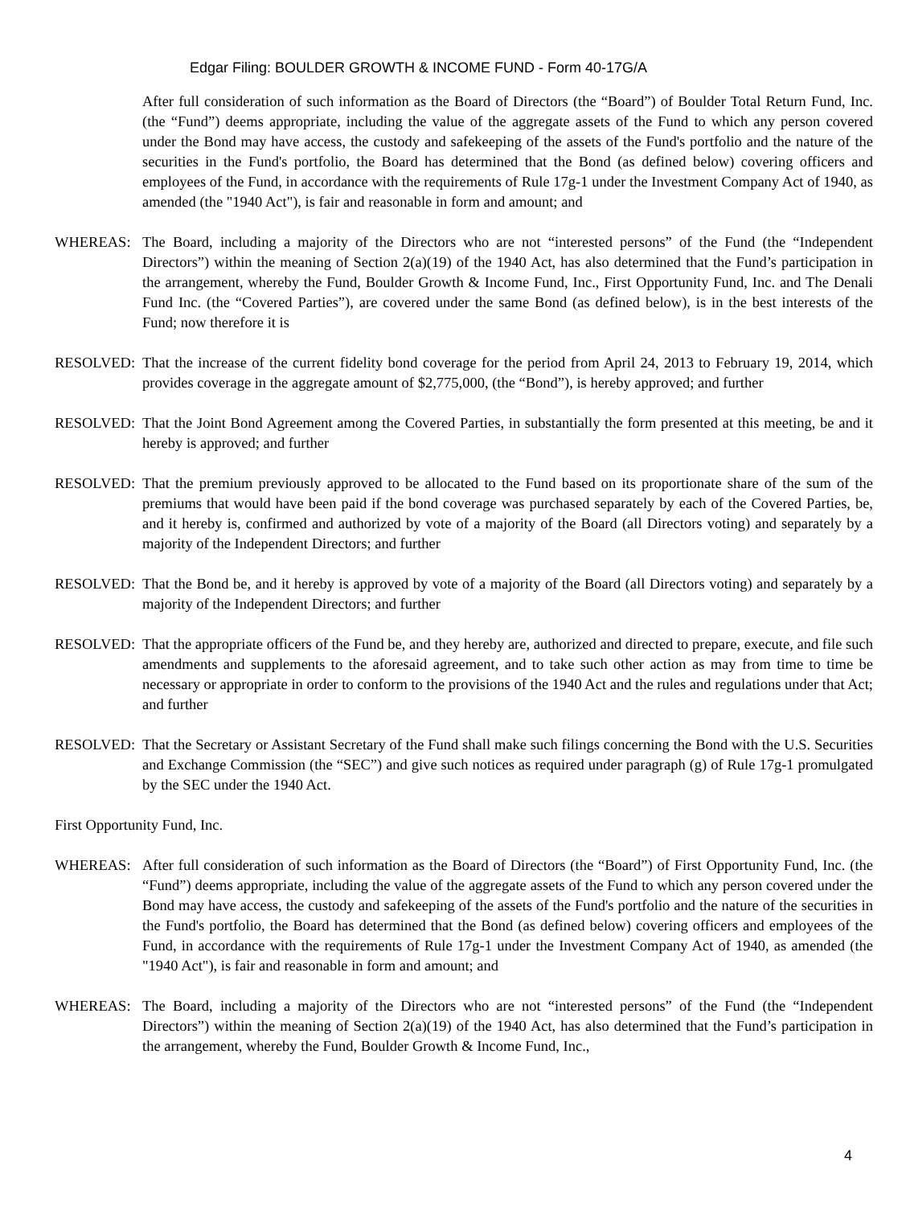Edgar Filing: BOULDER GROWTH & INCOME FUND - Form 40-17G/A
After full consideration of such information as the Board of Directors (the “Board”) of Boulder Total Return Fund, Inc. (the “Fund”) deems appropriate, including the value of the aggregate assets of the Fund to which any person covered under the Bond may have access, the custody and safekeeping of the assets of the Fund's portfolio and the nature of the securities in the Fund's portfolio, the Board has determined that the Bond (as defined below) covering officers and employees of the Fund, in accordance with the requirements of Rule 17g-1 under the Investment Company Act of 1940, as amended (the "1940 Act"), is fair and reasonable in form and amount; and
WHEREAS: The Board, including a majority of the Directors who are not “interested persons” of the Fund (the “Independent Directors”) within the meaning of Section 2(a)(19) of the 1940 Act, has also determined that the Fund’s participation in the arrangement, whereby the Fund, Boulder Growth & Income Fund, Inc., First Opportunity Fund, Inc. and The Denali Fund Inc. (the “Covered Parties”), are covered under the same Bond (as defined below), is in the best interests of the Fund; now therefore it is
RESOLVED: That the increase of the current fidelity bond coverage for the period from April 24, 2013 to February 19, 2014, which provides coverage in the aggregate amount of $2,775,000, (the “Bond”), is hereby approved; and further
RESOLVED: That the Joint Bond Agreement among the Covered Parties, in substantially the form presented at this meeting, be and it hereby is approved; and further
RESOLVED: That the premium previously approved to be allocated to the Fund based on its proportionate share of the sum of the premiums that would have been paid if the bond coverage was purchased separately by each of the Covered Parties, be, and it hereby is, confirmed and authorized by vote of a majority of the Board (all Directors voting) and separately by a majority of the Independent Directors; and further
RESOLVED: That the Bond be, and it hereby is approved by vote of a majority of the Board (all Directors voting) and separately by a majority of the Independent Directors; and further
RESOLVED: That the appropriate officers of the Fund be, and they hereby are, authorized and directed to prepare, execute, and file such amendments and supplements to the aforesaid agreement, and to take such other action as may from time to time be necessary or appropriate in order to conform to the provisions of the 1940 Act and the rules and regulations under that Act; and further
RESOLVED: That the Secretary or Assistant Secretary of the Fund shall make such filings concerning the Bond with the U.S. Securities and Exchange Commission (the “SEC”) and give such notices as required under paragraph (g) of Rule 17g-1 promulgated by the SEC under the 1940 Act.
First Opportunity Fund, Inc.
WHEREAS: After full consideration of such information as the Board of Directors (the “Board”) of First Opportunity Fund, Inc. (the “Fund”) deems appropriate, including the value of the aggregate assets of the Fund to which any person covered under the Bond may have access, the custody and safekeeping of the assets of the Fund's portfolio and the nature of the securities in the Fund's portfolio, the Board has determined that the Bond (as defined below) covering officers and employees of the Fund, in accordance with the requirements of Rule 17g-1 under the Investment Company Act of 1940, as amended (the "1940 Act"), is fair and reasonable in form and amount; and
WHEREAS: The Board, including a majority of the Directors who are not “interested persons” of the Fund (the “Independent Directors”) within the meaning of Section 2(a)(19) of the 1940 Act, has also determined that the Fund’s participation in the arrangement, whereby the Fund, Boulder Growth & Income Fund, Inc.,
4